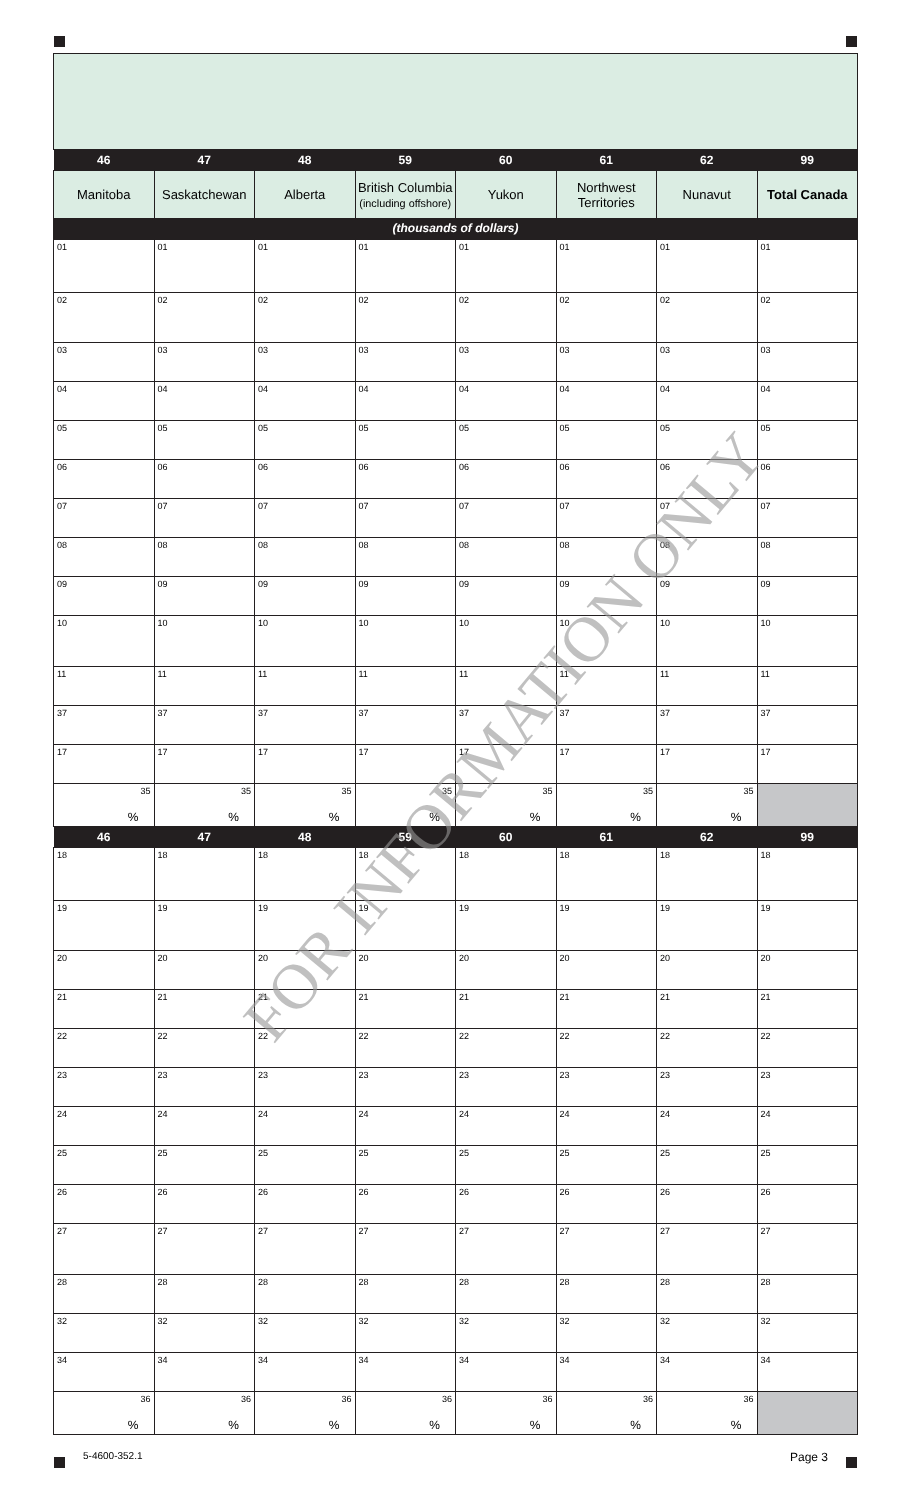| 46 | 47 | 48 | 59 | 60 | 61 | 62 | 99 |
| --- | --- | --- | --- | --- | --- | --- | --- |
| Manitoba | Saskatchewan | Alberta | British Columbia (including offshore) | Yukon | Northwest Territories | Nunavut | Total Canada |
| (thousands of dollars) | | | | | | | |
| 01 | 01 | 01 | 01 | 01 | 01 | 01 | 01 |
| 02 | 02 | 02 | 02 | 02 | 02 | 02 | 02 |
| 03 | 03 | 03 | 03 | 03 | 03 | 03 | 03 |
| 04 | 04 | 04 | 04 | 04 | 04 | 04 | 04 |
| 05 | 05 | 05 | 05 | 05 | 05 | 05 | 05 |
| 06 | 06 | 06 | 06 | 06 | 06 | 06 | 06 |
| 07 | 07 | 07 | 07 | 07 | 07 | 07 | 07 |
| 08 | 08 | 08 | 08 | 08 | 08 | 08 | 08 |
| 09 | 09 | 09 | 09 | 09 | 09 | 09 | 09 |
| 10 | 10 | 10 | 10 | 10 | 10 | 10 | 10 |
| 11 | 11 | 11 | 11 | 11 | 11 | 11 | 11 |
| 37 | 37 | 37 | 37 | 37 | 37 | 37 | 37 |
| 17 | 17 | 17 | 17 | 17 | 17 | 17 | 17 |
| 35 % | 35 % | 35 % | 35 % | 35 % | 35 % | 35 % | |
| 46 | 47 | 48 | 59 | 60 | 61 | 62 | 99 |
| 18 | 18 | 18 | 18 | 18 | 18 | 18 | 18 |
| 19 | 19 | 19 | 19 | 19 | 19 | 19 | 19 |
| 20 | 20 | 20 | 20 | 20 | 20 | 20 | 20 |
| 21 | 21 | 21 | 21 | 21 | 21 | 21 | 21 |
| 22 | 22 | 22 | 22 | 22 | 22 | 22 | 22 |
| 23 | 23 | 23 | 23 | 23 | 23 | 23 | 23 |
| 24 | 24 | 24 | 24 | 24 | 24 | 24 | 24 |
| 25 | 25 | 25 | 25 | 25 | 25 | 25 | 25 |
| 26 | 26 | 26 | 26 | 26 | 26 | 26 | 26 |
| 27 | 27 | 27 | 27 | 27 | 27 | 27 | 27 |
| 28 | 28 | 28 | 28 | 28 | 28 | 28 | 28 |
| 32 | 32 | 32 | 32 | 32 | 32 | 32 | 32 |
| 34 | 34 | 34 | 34 | 34 | 34 | 34 | 34 |
| 36 % | 36 % | 36 % | 36 % | 36 % | 36 % | 36 % | |
5-4600-352.1 Page 3
FOR INFORMATION ONLY